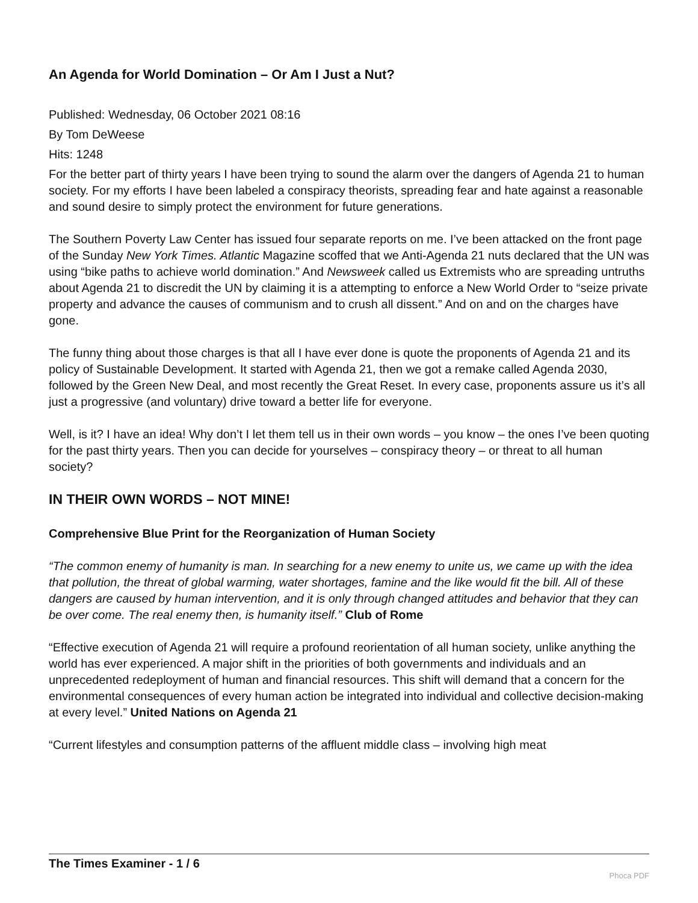An Agenda for World Domination – Or Am I Just a Nut?
Published: Wednesday, 06 October 2021 08:16
By Tom DeWeese
Hits: 1248
For the better part of thirty years I have been trying to sound the alarm over the dangers of Agenda 21 to human society. For my efforts I have been labeled a conspiracy theorists, spreading fear and hate against a reasonable and sound desire to simply protect the environment for future generations.
The Southern Poverty Law Center has issued four separate reports on me. I’ve been attacked on the front page of the Sunday New York Times. Atlantic Magazine scoffed that we Anti-Agenda 21 nuts declared that the UN was using “bike paths to achieve world domination.” And Newsweek called us Extremists who are spreading untruths about Agenda 21 to discredit the UN by claiming it is a attempting to enforce a New World Order to “seize private property and advance the causes of communism and to crush all dissent.” And on and on the charges have gone.
The funny thing about those charges is that all I have ever done is quote the proponents of Agenda 21 and its policy of Sustainable Development. It started with Agenda 21, then we got a remake called Agenda 2030, followed by the Green New Deal, and most recently the Great Reset. In every case, proponents assure us it’s all just a progressive (and voluntary) drive toward a better life for everyone.
Well, is it? I have an idea! Why don’t I let them tell us in their own words – you know – the ones I’ve been quoting for the past thirty years. Then you can decide for yourselves – conspiracy theory – or threat to all human society?
IN THEIR OWN WORDS – NOT MINE!
Comprehensive Blue Print for the Reorganization of Human Society
“The common enemy of humanity is man. In searching for a new enemy to unite us, we came up with the idea that pollution, the threat of global warming, water shortages, famine and the like would fit the bill. All of these dangers are caused by human intervention, and it is only through changed attitudes and behavior that they can be over come. The real enemy then, is humanity itself.” Club of Rome
“Effective execution of Agenda 21 will require a profound reorientation of all human society, unlike anything the world has ever experienced. A major shift in the priorities of both governments and individuals and an unprecedented redeployment of human and financial resources. This shift will demand that a concern for the environmental consequences of every human action be integrated into individual and collective decision-making at every level.” United Nations on Agenda 21
“Current lifestyles and consumption patterns of the affluent middle class – involving high meat
The Times Examiner - 1 / 6 Phoca PDF